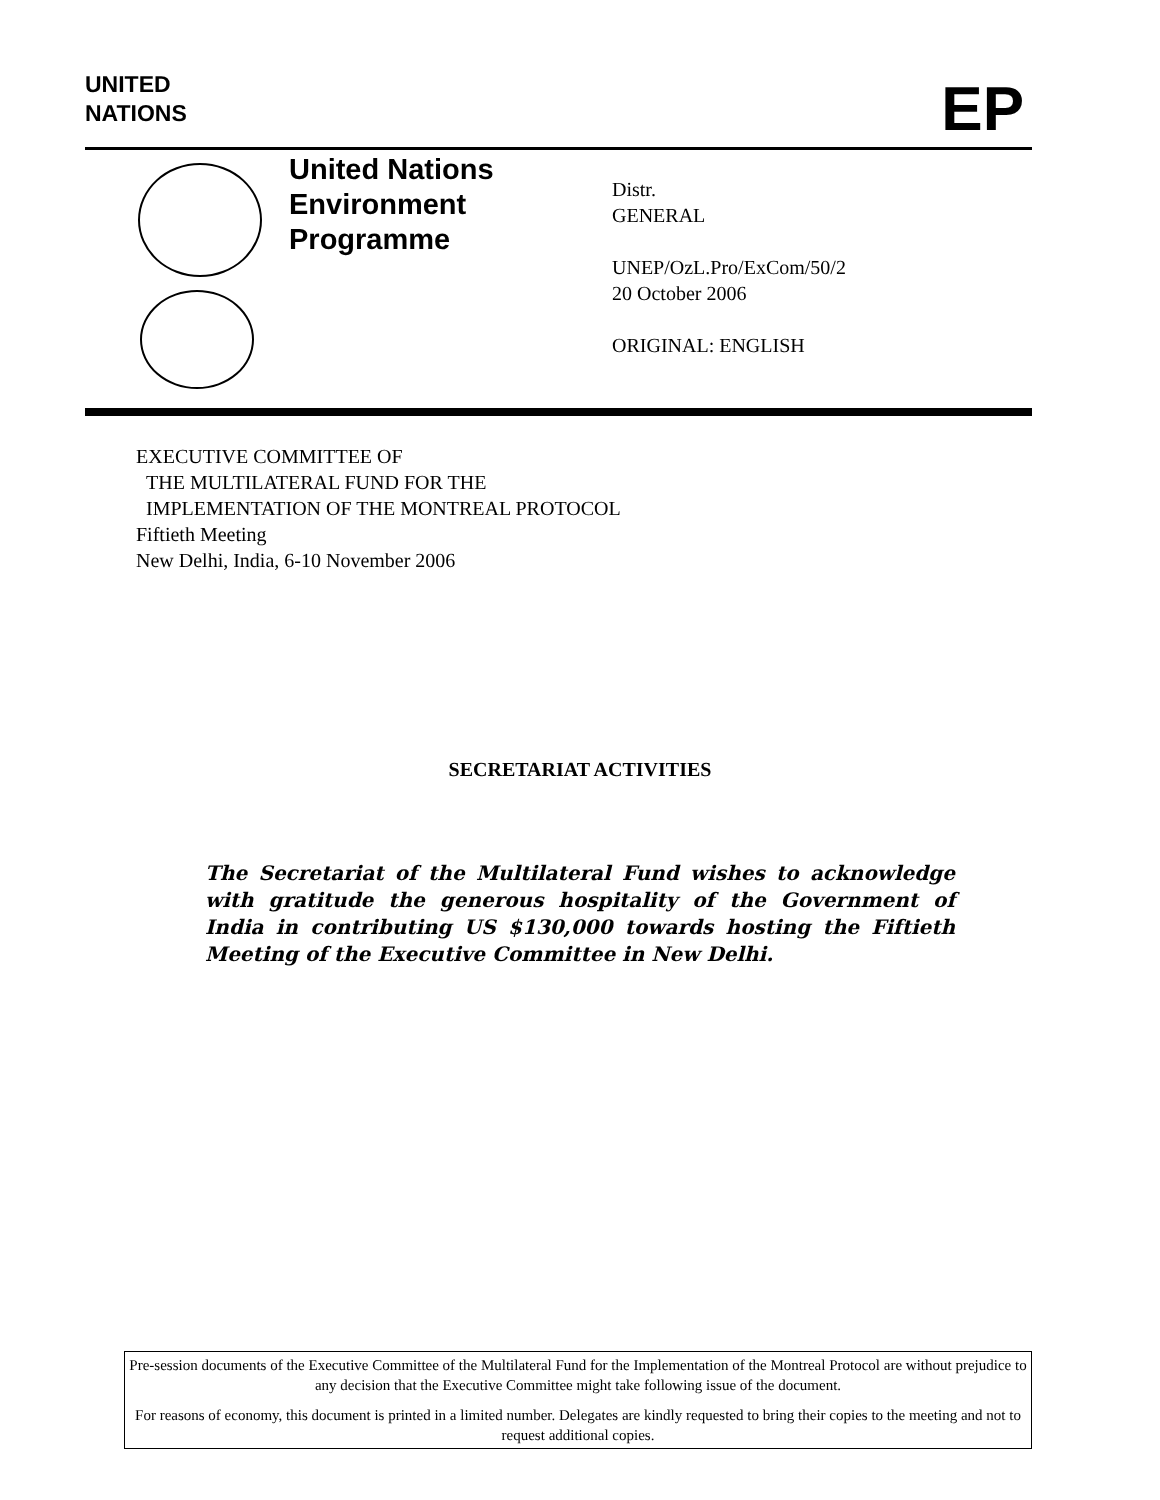UNITED
NATIONS
EP
United Nations
Environment
Programme
Distr.
GENERAL
UNEP/OzL.Pro/ExCom/50/2
20 October 2006
ORIGINAL: ENGLISH
EXECUTIVE COMMITTEE OF
THE MULTILATERAL FUND FOR THE
IMPLEMENTATION OF THE MONTREAL PROTOCOL
Fiftieth Meeting
New Delhi, India, 6-10 November 2006
SECRETARIAT ACTIVITIES
The Secretariat of the Multilateral Fund wishes to acknowledge with gratitude the generous hospitality of the Government of India in contributing US $130,000 towards hosting the Fiftieth Meeting of the Executive Committee in New Delhi.
Pre-session documents of the Executive Committee of the Multilateral Fund for the Implementation of the Montreal Protocol are without prejudice to any decision that the Executive Committee might take following issue of the document.
For reasons of economy, this document is printed in a limited number. Delegates are kindly requested to bring their copies to the meeting and not to request additional copies.